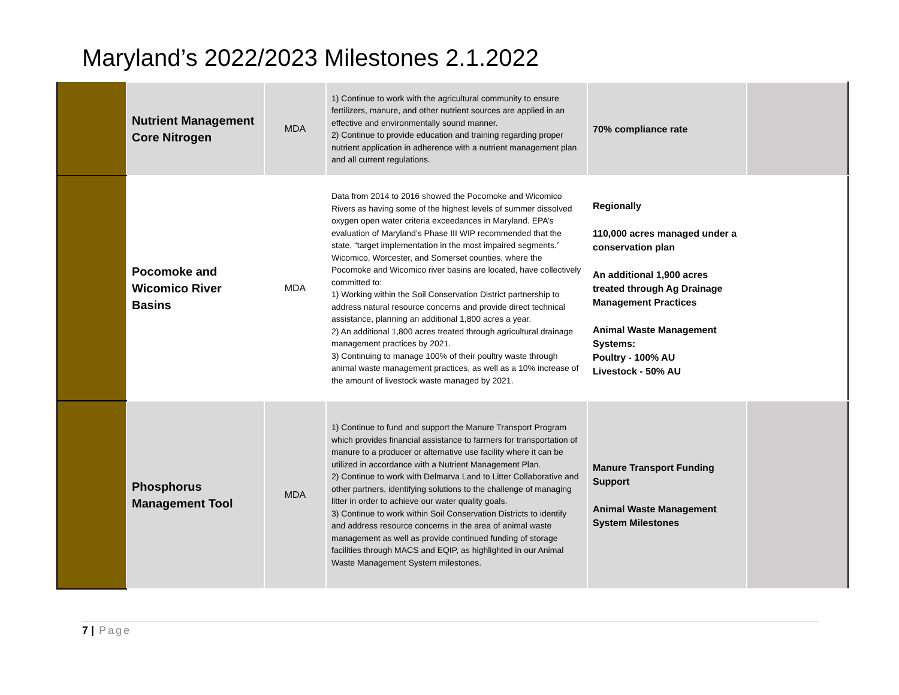Maryland’s 2022/2023 Milestones 2.1.2022
| | Nutrient Management Core Nitrogen | MDA | 1) Continue to work with the agricultural community to ensure fertilizers, manure, and other nutrient sources are applied in an effective and environmentally sound manner. 2) Continue to provide education and training regarding proper nutrient application in adherence with a nutrient management plan and all current regulations. | 70% compliance rate | |
| | Pocomoke and Wicomico River Basins | MDA | Data from 2014 to 2016 showed the Pocomoke and Wicomico Rivers as having some of the highest levels of summer dissolved oxygen open water criteria exceedances in Maryland. EPA’s evaluation of Maryland’s Phase III WIP recommended that the state, “target implementation in the most impaired segments.” Wicomico, Worcester, and Somerset counties, where the Pocomoke and Wicomico river basins are located, have collectively committed to: 1) Working within the Soil Conservation District partnership to address natural resource concerns and provide direct technical assistance, planning an additional 1,800 acres a year. 2) An additional 1,800 acres treated through agricultural drainage management practices by 2021. 3) Continuing to manage 100% of their poultry waste through animal waste management practices, as well as a 10% increase of the amount of livestock waste managed by 2021. | Regionally 110,000 acres managed under a conservation plan An additional 1,900 acres treated through Ag Drainage Management Practices Animal Waste Management Systems: Poultry - 100% AU Livestock - 50% AU | |
| | Phosphorus Management Tool | MDA | 1) Continue to fund and support the Manure Transport Program which provides financial assistance to farmers for transportation of manure to a producer or alternative use facility where it can be utilized in accordance with a Nutrient Management Plan. 2) Continue to work with Delmarva Land to Litter Collaborative and other partners, identifying solutions to the challenge of managing litter in order to achieve our water quality goals. 3) Continue to work within Soil Conservation Districts to identify and address resource concerns in the area of animal waste management as well as provide continued funding of storage facilities through MACS and EQIP, as highlighted in our Animal Waste Management System milestones. | Manure Transport Funding Support Animal Waste Management System Milestones | |
7 | Page